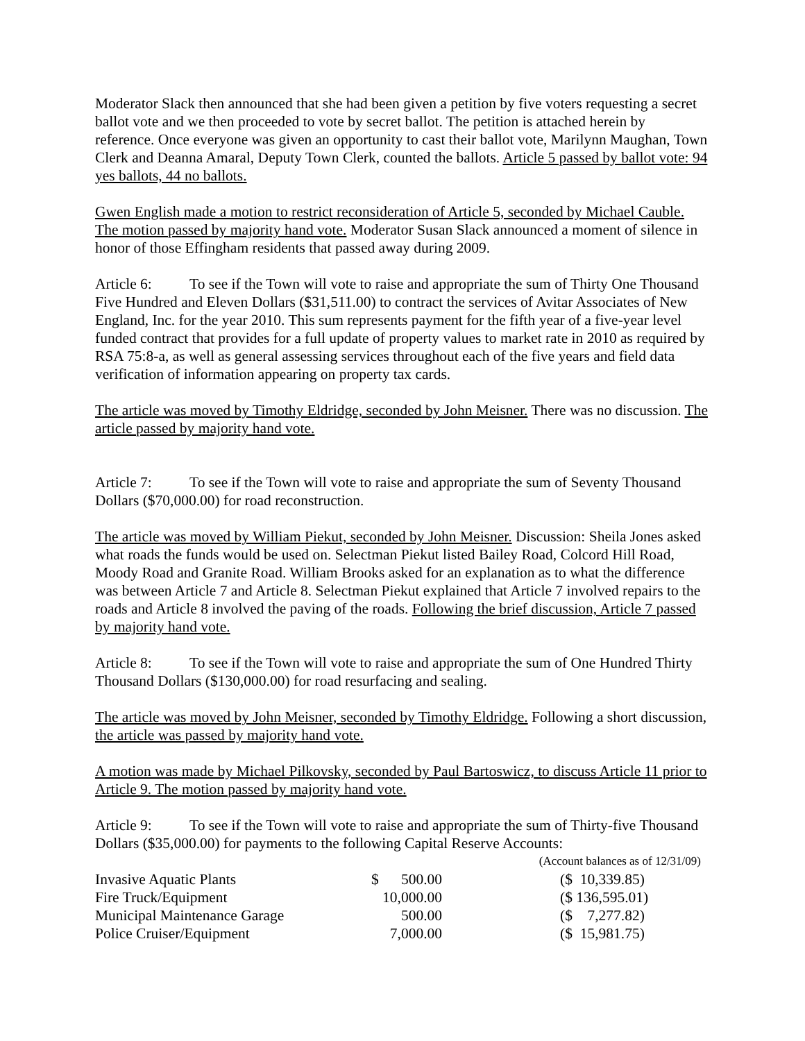Moderator Slack then announced that she had been given a petition by five voters requesting a secret ballot vote and we then proceeded to vote by secret ballot. The petition is attached herein by reference. Once everyone was given an opportunity to cast their ballot vote, Marilynn Maughan, Town Clerk and Deanna Amaral, Deputy Town Clerk, counted the ballots. Article 5 passed by ballot vote: 94 yes ballots, 44 no ballots.
Gwen English made a motion to restrict reconsideration of Article 5, seconded by Michael Cauble. The motion passed by majority hand vote. Moderator Susan Slack announced a moment of silence in honor of those Effingham residents that passed away during 2009.
Article 6: To see if the Town will vote to raise and appropriate the sum of Thirty One Thousand Five Hundred and Eleven Dollars ($31,511.00) to contract the services of Avitar Associates of New England, Inc. for the year 2010. This sum represents payment for the fifth year of a five-year level funded contract that provides for a full update of property values to market rate in 2010 as required by RSA 75:8-a, as well as general assessing services throughout each of the five years and field data verification of information appearing on property tax cards.
The article was moved by Timothy Eldridge, seconded by John Meisner. There was no discussion. The article passed by majority hand vote.
Article 7: To see if the Town will vote to raise and appropriate the sum of Seventy Thousand Dollars ($70,000.00) for road reconstruction.
The article was moved by William Piekut, seconded by John Meisner. Discussion: Sheila Jones asked what roads the funds would be used on. Selectman Piekut listed Bailey Road, Colcord Hill Road, Moody Road and Granite Road. William Brooks asked for an explanation as to what the difference was between Article 7 and Article 8. Selectman Piekut explained that Article 7 involved repairs to the roads and Article 8 involved the paving of the roads. Following the brief discussion, Article 7 passed by majority hand vote.
Article 8: To see if the Town will vote to raise and appropriate the sum of One Hundred Thirty Thousand Dollars ($130,000.00) for road resurfacing and sealing.
The article was moved by John Meisner, seconded by Timothy Eldridge. Following a short discussion, the article was passed by majority hand vote.
A motion was made by Michael Pilkovsky, seconded by Paul Bartoswicz, to discuss Article 11 prior to Article 9. The motion passed by majority hand vote.
Article 9: To see if the Town will vote to raise and appropriate the sum of Thirty-five Thousand Dollars ($35,000.00) for payments to the following Capital Reserve Accounts:
| | | (Account balances as of 12/31/09) |
| Invasive Aquatic Plants | $ 500.00 | ($ 10,339.85) |
| Fire Truck/Equipment | 10,000.00 | ($ 136,595.01) |
| Municipal Maintenance Garage | 500.00 | ($ 7,277.82) |
| Police Cruiser/Equipment | 7,000.00 | ($ 15,981.75) |